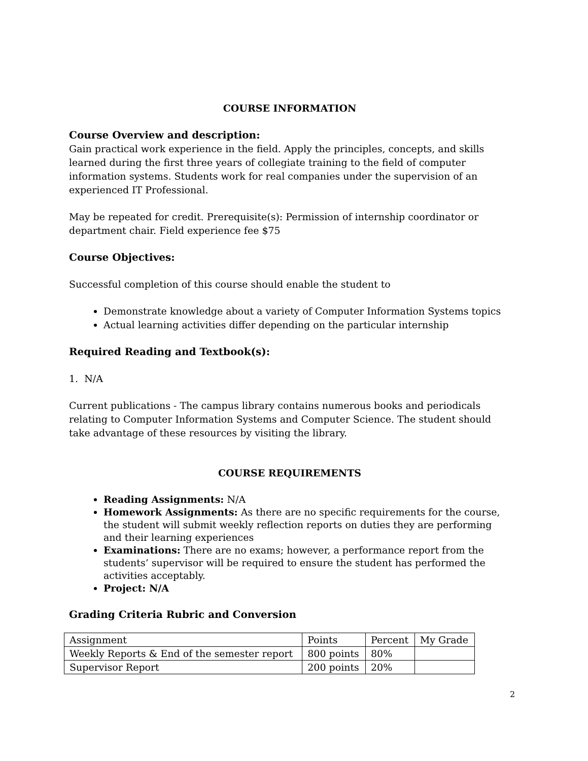COURSE INFORMATION
Course Overview and description:
Gain practical work experience in the field. Apply the principles, concepts, and skills learned during the first three years of collegiate training to the field of computer information systems. Students work for real companies under the supervision of an experienced IT Professional.
May be repeated for credit. Prerequisite(s): Permission of internship coordinator or department chair. Field experience fee $75
Course Objectives:
Successful completion of this course should enable the student to
Demonstrate knowledge about a variety of Computer Information Systems topics
Actual learning activities differ depending on the particular internship
Required Reading and Textbook(s):
1. N/A
Current publications - The campus library contains numerous books and periodicals relating to Computer Information Systems and Computer Science. The student should take advantage of these resources by visiting the library.
COURSE REQUIREMENTS
Reading Assignments: N/A
Homework Assignments: As there are no specific requirements for the course, the student will submit weekly reflection reports on duties they are performing and their learning experiences
Examinations: There are no exams; however, a performance report from the students’ supervisor will be required to ensure the student has performed the activities acceptably.
Project: N/A
Grading Criteria Rubric and Conversion
| Assignment | Points | Percent | My Grade |
| Weekly Reports & End of the semester report | 800 points | 80% | |
| Supervisor Report | 200 points | 20% | |
2